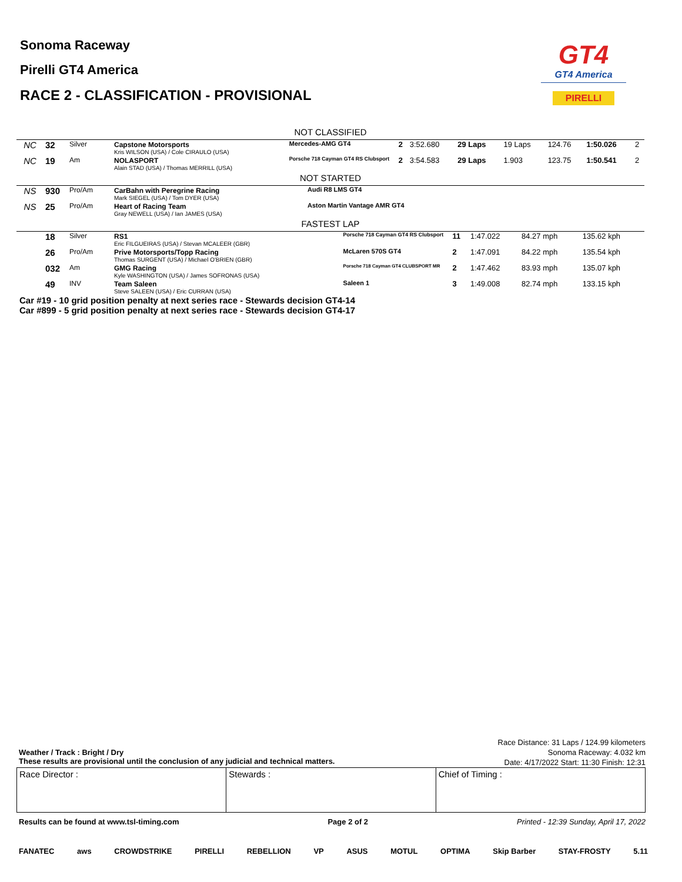Sonoma Raceway
Pirelli GT4 America
RACE 2 - CLASSIFICATION - PROVISIONAL
GT4
GT4 America
PIRELLI
NOT CLASSIFIED
| NC | 32 | Silver | Capstone Motorsports Kris WILSON (USA) / Cole CIRAULO (USA) | Mercedes-AMG GT4 | 2 | 3:52.680 | 29 Laps | 19 Laps | 124.76 | 1:50.026 | 2 |
| NC | 19 | Am | NOLASPORT Alain STAD (USA) / Thomas MERRILL (USA) | Porsche 718 Cayman GT4 RS Clubsport | 2 | 3:54.583 | 29 Laps | 1.903 | 123.75 | 1:50.541 | 2 |
NOT STARTED
| NS | 930 | Pro/Am | CarBahn with Peregrine Racing Mark SIEGEL (USA) / Tom DYER (USA) | Audi R8 LMS GT4 |
| NS | 25 | Pro/Am | Heart of Racing Team Gray NEWELL (USA) / Ian JAMES (USA) | Aston Martin Vantage AMR GT4 |
FASTEST LAP
| | 18 | Silver | RS1 Eric FILGUEIRAS (USA) / Stevan MCALEER (GBR) | Porsche 718 Cayman GT4 RS Clubsport | 11 | 1:47.022 | 84.27 mph | 135.62 kph |
| | 26 | Pro/Am | Prive Motorsports/Topp Racing Thomas SURGENT (USA) / Michael O'BRIEN (GBR) | McLaren 570S GT4 | 2 | 1:47.091 | 84.22 mph | 135.54 kph |
| | 032 | Am | GMG Racing Kyle WASHINGTON (USA) / James SOFRONAS (USA) | Porsche 718 Cayman GT4 CLUBSPORT MR | 2 | 1:47.462 | 83.93 mph | 135.07 kph |
| | 49 | INV | Team Saleen Steve SALEEN (USA) / Eric CURRAN (USA) | Saleen 1 | 3 | 1:49.008 | 82.74 mph | 133.15 kph |
Car #19 - 10 grid position penalty at next series race - Stewards decision GT4-14
Car #899 - 5 grid position penalty at next series race - Stewards decision GT4-17
Weather / Track : Bright / Dry
These results are provisional until the conclusion of any judicial and technical matters.
Race Distance: 31 Laps / 124.99 kilometers
Sonoma Raceway: 4.032 km
Date: 4/17/2022 Start: 11:30 Finish: 12:31
Race Director : Stewards : Chief of Timing :
Results can be found at www.tsl-timing.com Page 2 of 2 Printed - 12:39 Sunday, April 17, 2022
FANATEC aws CROWDSTRIKE PIRELLI REBELLION VP ASUS MOTUL OPTIMA Skip Barber STAY-FROSTY 5.11